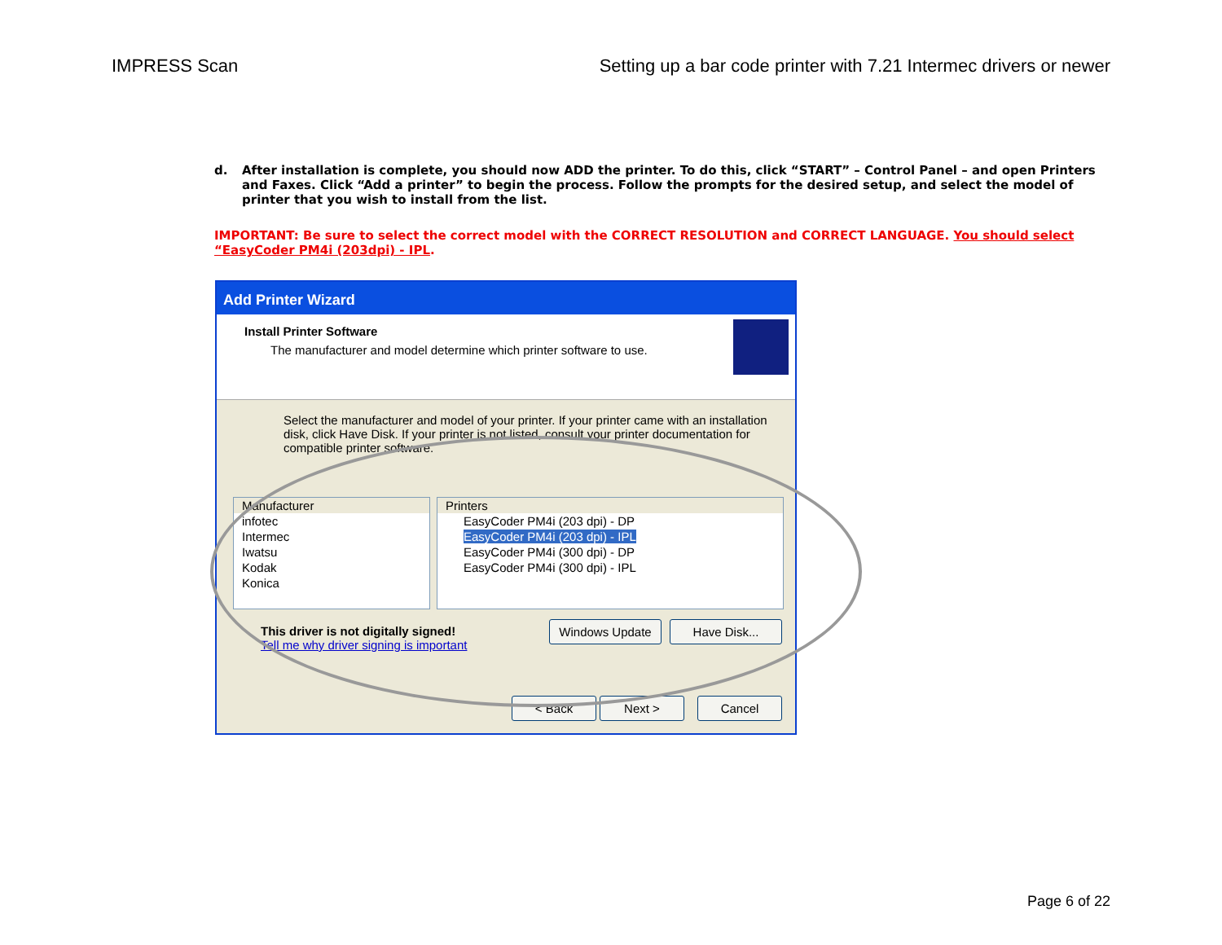IMPRESS Scan Setting up a bar code printer with 7.21 Intermec drivers or newer
d. After installation is complete, you should now ADD the printer. To do this, click “START” – Control Panel – and open Printers and Faxes. Click “Add a printer” to begin the process. Follow the prompts for the desired setup, and select the model of printer that you wish to install from the list.
IMPORTANT: Be sure to select the correct model with the CORRECT RESOLUTION and CORRECT LANGUAGE. You should select “EasyCoder PM4i (203dpi) - IPL.
Add Printer Wizard
Install Printer Software
The manufacturer and model determine which printer software to use.
Select the manufacturer and model of your printer. If your printer came with an installation disk, click Have Disk. If your printer is not listed, consult your printer documentation for compatible printer software.
Manufacturer
infotec
Intermec
Iwatsu
Kodak
Konica
Printers
EasyCoder PM4i (203 dpi) - DP
EasyCoder PM4i (203 dpi) - IPL
EasyCoder PM4i (300 dpi) - DP
EasyCoder PM4i (300 dpi) - IPL
This driver is not digitally signed!
Tell me why driver signing is important
Windows Update Have Disk...
< Back Next > Cancel
Page 6 of 22